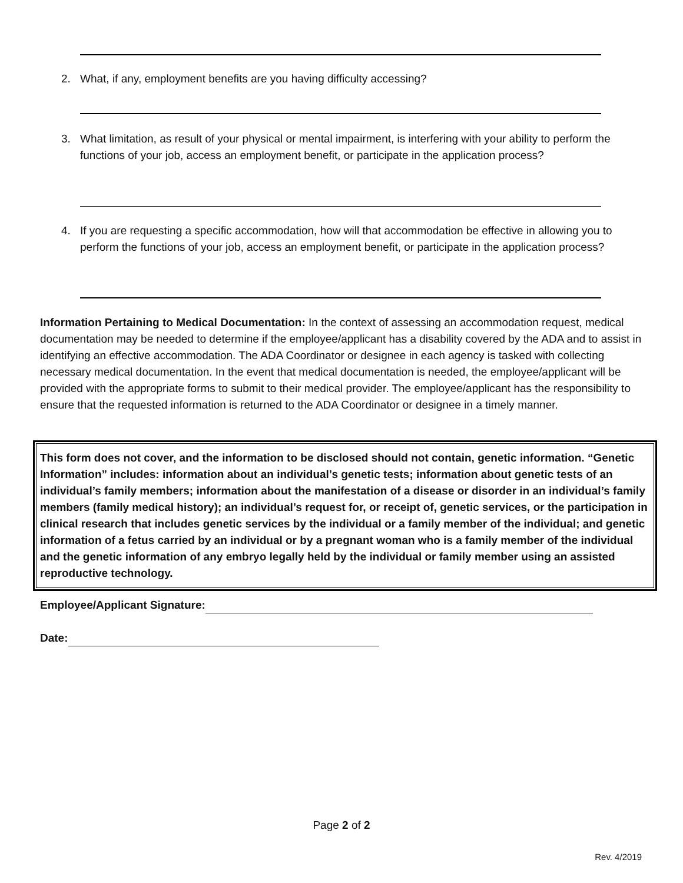2. What, if any, employment benefits are you having difficulty accessing?
3. What limitation, as result of your physical or mental impairment, is interfering with your ability to perform the functions of your job, access an employment benefit, or participate in the application process?
4. If you are requesting a specific accommodation, how will that accommodation be effective in allowing you to perform the functions of your job, access an employment benefit, or participate in the application process?
Information Pertaining to Medical Documentation: In the context of assessing an accommodation request, medical documentation may be needed to determine if the employee/applicant has a disability covered by the ADA and to assist in identifying an effective accommodation. The ADA Coordinator or designee in each agency is tasked with collecting necessary medical documentation. In the event that medical documentation is needed, the employee/applicant will be provided with the appropriate forms to submit to their medical provider. The employee/applicant has the responsibility to ensure that the requested information is returned to the ADA Coordinator or designee in a timely manner.
This form does not cover, and the information to be disclosed should not contain, genetic information. “Genetic Information” includes: information about an individual’s genetic tests; information about genetic tests of an individual’s family members; information about the manifestation of a disease or disorder in an individual’s family members (family medical history); an individual’s request for, or receipt of, genetic services, or the participation in clinical research that includes genetic services by the individual or a family member of the individual; and genetic information of a fetus carried by an individual or by a pregnant woman who is a family member of the individual and the genetic information of any embryo legally held by the individual or family member using an assisted reproductive technology.
Employee/Applicant Signature:
Date:
Page 2 of 2
Rev. 4/2019